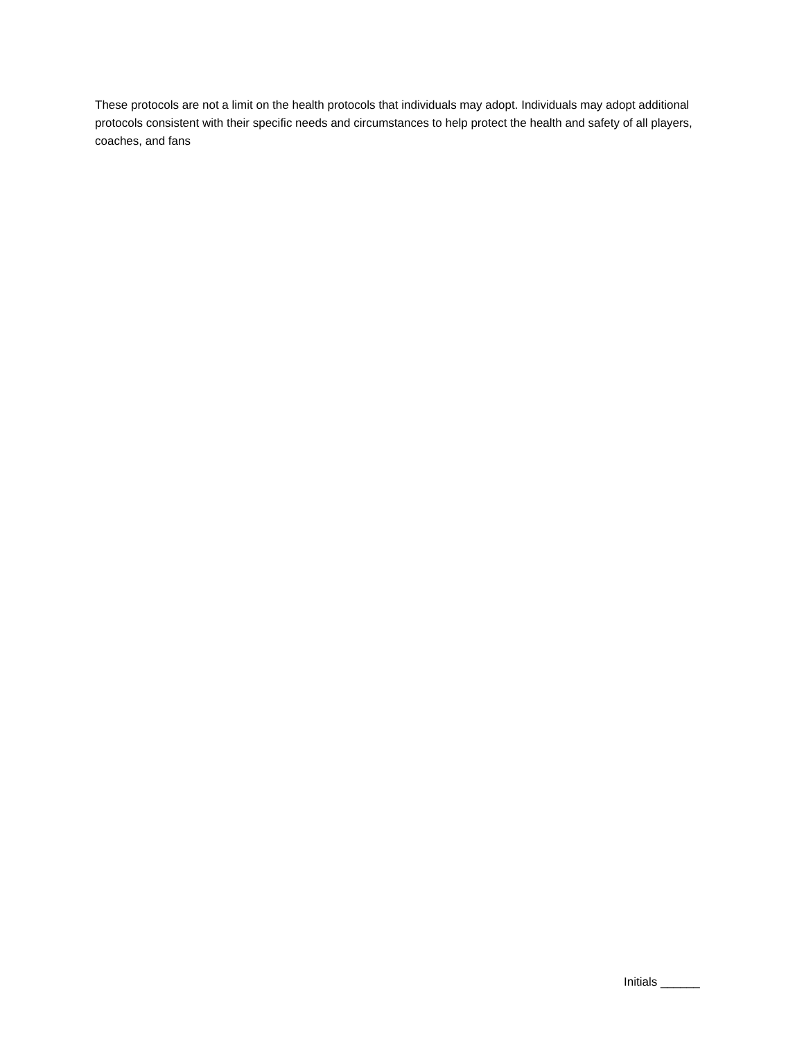These protocols are not a limit on the health protocols that individuals may adopt. Individuals may adopt additional protocols consistent with their specific needs and circumstances to help protect the health and safety of all players, coaches, and fans
Initials ______